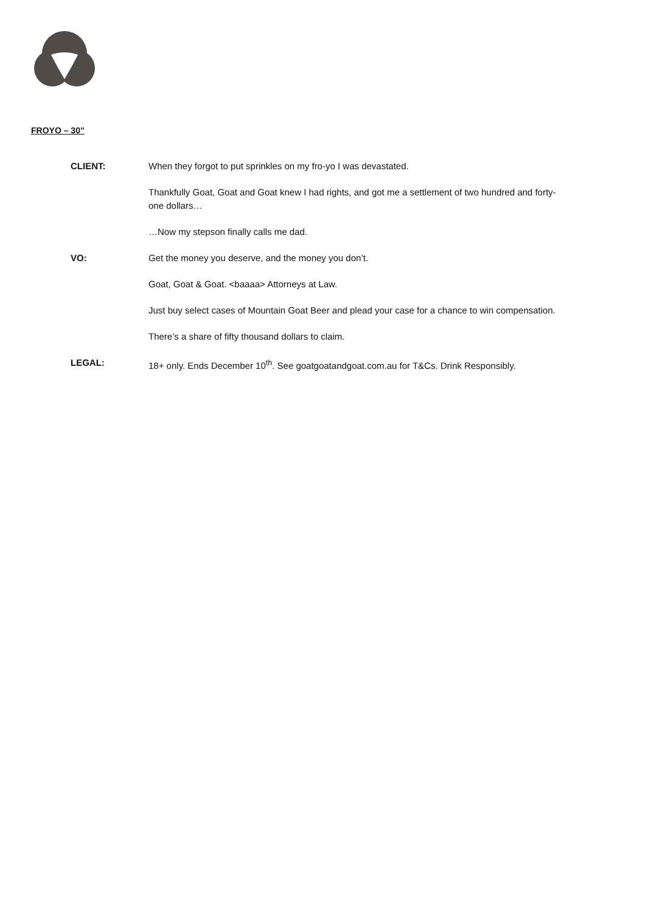FROYO – 30”
CLIENT: When they forgot to put sprinkles on my fro-yo I was devastated.
Thankfully Goat, Goat and Goat knew I had rights, and got me a settlement of two hundred and forty-one dollars…
…Now my stepson finally calls me dad.
VO: Get the money you deserve, and the money you don’t.
Goat, Goat & Goat. <baaaa> Attorneys at Law.
Just buy select cases of Mountain Goat Beer and plead your case for a chance to win compensation.
There’s a share of fifty thousand dollars to claim.
LEGAL: 18+ only. Ends December 10<sup>th</sup>. See goatgoatandgoat.com.au for T&Cs. Drink Responsibly.